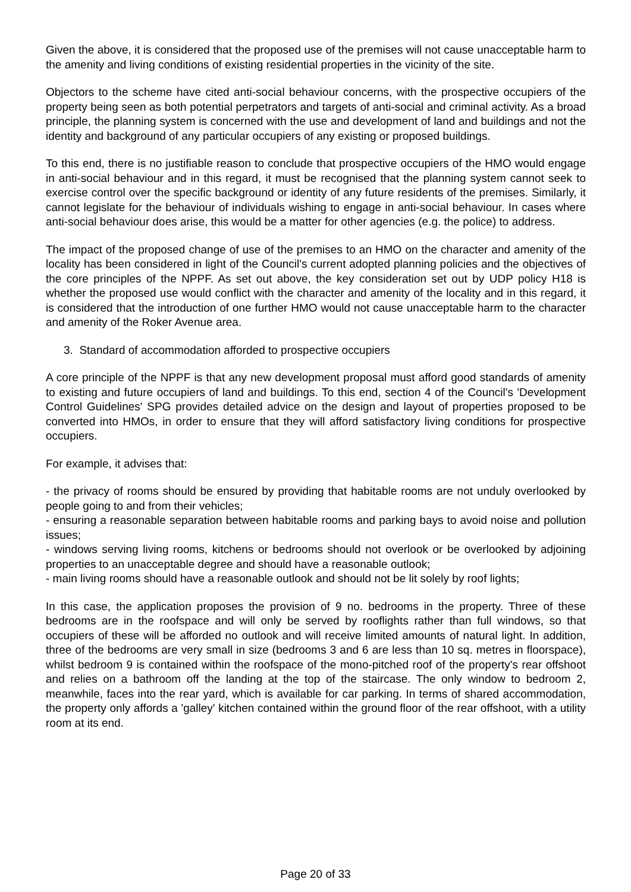Given the above, it is considered that the proposed use of the premises will not cause unacceptable harm to the amenity and living conditions of existing residential properties in the vicinity of the site.
Objectors to the scheme have cited anti-social behaviour concerns, with the prospective occupiers of the property being seen as both potential perpetrators and targets of anti-social and criminal activity. As a broad principle, the planning system is concerned with the use and development of land and buildings and not the identity and background of any particular occupiers of any existing or proposed buildings.
To this end, there is no justifiable reason to conclude that prospective occupiers of the HMO would engage in anti-social behaviour and in this regard, it must be recognised that the planning system cannot seek to exercise control over the specific background or identity of any future residents of the premises. Similarly, it cannot legislate for the behaviour of individuals wishing to engage in anti-social behaviour. In cases where anti-social behaviour does arise, this would be a matter for other agencies (e.g. the police) to address.
The impact of the proposed change of use of the premises to an HMO on the character and amenity of the locality has been considered in light of the Council's current adopted planning policies and the objectives of the core principles of the NPPF. As set out above, the key consideration set out by UDP policy H18 is whether the proposed use would conflict with the character and amenity of the locality and in this regard, it is considered that the introduction of one further HMO would not cause unacceptable harm to the character and amenity of the Roker Avenue area.
3. Standard of accommodation afforded to prospective occupiers
A core principle of the NPPF is that any new development proposal must afford good standards of amenity to existing and future occupiers of land and buildings. To this end, section 4 of the Council's 'Development Control Guidelines' SPG provides detailed advice on the design and layout of properties proposed to be converted into HMOs, in order to ensure that they will afford satisfactory living conditions for prospective occupiers.
For example, it advises that:
- the privacy of rooms should be ensured by providing that habitable rooms are not unduly overlooked by people going to and from their vehicles;
- ensuring a reasonable separation between habitable rooms and parking bays to avoid noise and pollution issues;
- windows serving living rooms, kitchens or bedrooms should not overlook or be overlooked by adjoining properties to an unacceptable degree and should have a reasonable outlook;
- main living rooms should have a reasonable outlook and should not be lit solely by roof lights;
In this case, the application proposes the provision of 9 no. bedrooms in the property. Three of these bedrooms are in the roofspace and will only be served by rooflights rather than full windows, so that occupiers of these will be afforded no outlook and will receive limited amounts of natural light. In addition, three of the bedrooms are very small in size (bedrooms 3 and 6 are less than 10 sq. metres in floorspace), whilst bedroom 9 is contained within the roofspace of the mono-pitched roof of the property's rear offshoot and relies on a bathroom off the landing at the top of the staircase. The only window to bedroom 2, meanwhile, faces into the rear yard, which is available for car parking. In terms of shared accommodation, the property only affords a 'galley' kitchen contained within the ground floor of the rear offshoot, with a utility room at its end.
Page 20 of 33